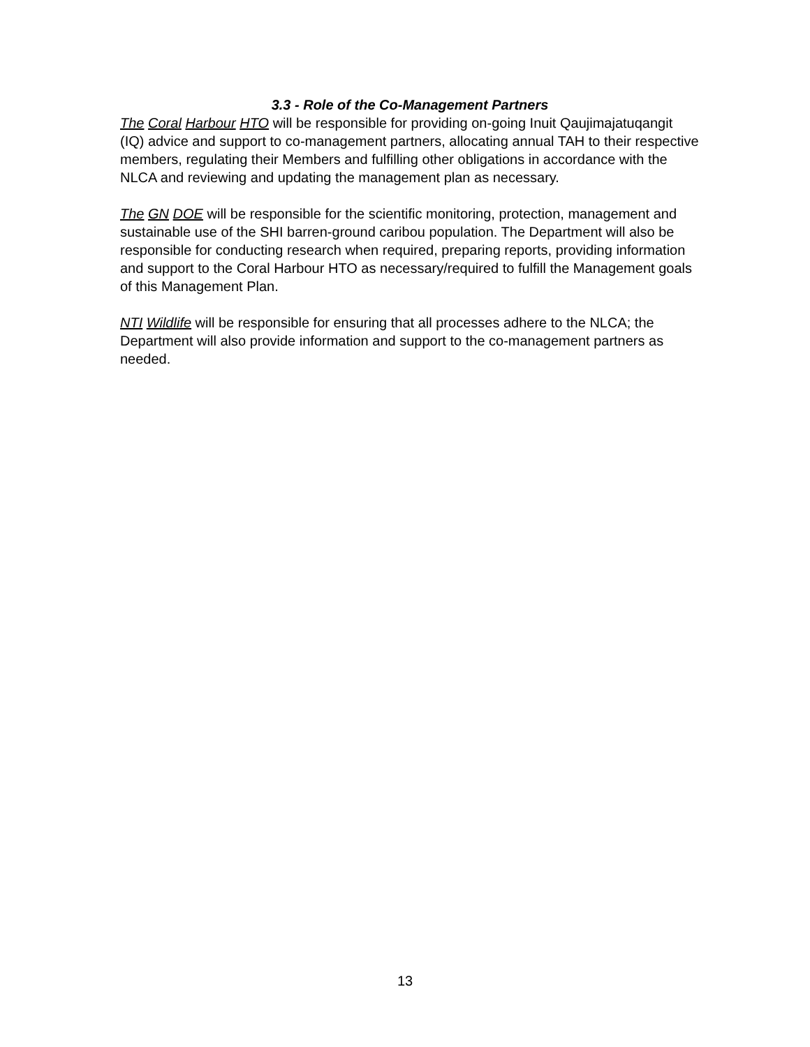3.3 - Role of the Co-Management Partners
The Coral Harbour HTO will be responsible for providing on-going Inuit Qaujimajatuqangit (IQ) advice and support to co-management partners, allocating annual TAH to their respective members, regulating their Members and fulfilling other obligations in accordance with the NLCA and reviewing and updating the management plan as necessary.
The GN DOE will be responsible for the scientific monitoring, protection, management and sustainable use of the SHI barren-ground caribou population. The Department will also be responsible for conducting research when required, preparing reports, providing information and support to the Coral Harbour HTO as necessary/required to fulfill the Management goals of this Management Plan.
NTI Wildlife will be responsible for ensuring that all processes adhere to the NLCA; the Department will also provide information and support to the co-management partners as needed.
13